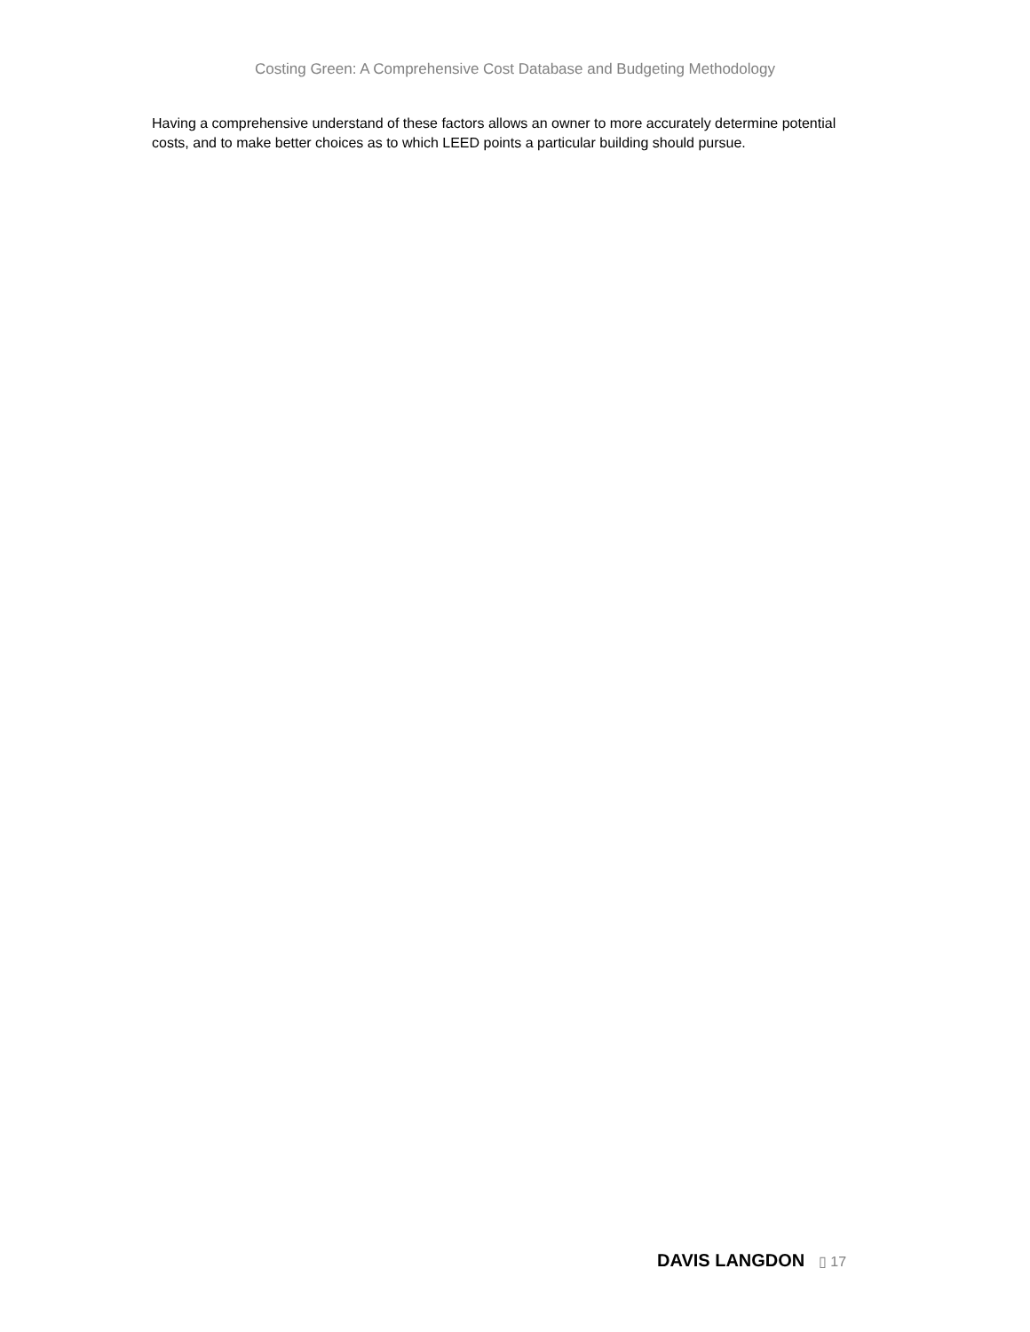Costing Green: A Comprehensive Cost Database and Budgeting Methodology
Having a comprehensive understand of these factors allows an owner to more accurately determine potential costs, and to make better choices as to which LEED points a particular building should pursue.
DAVIS LANGDON ▯ 17